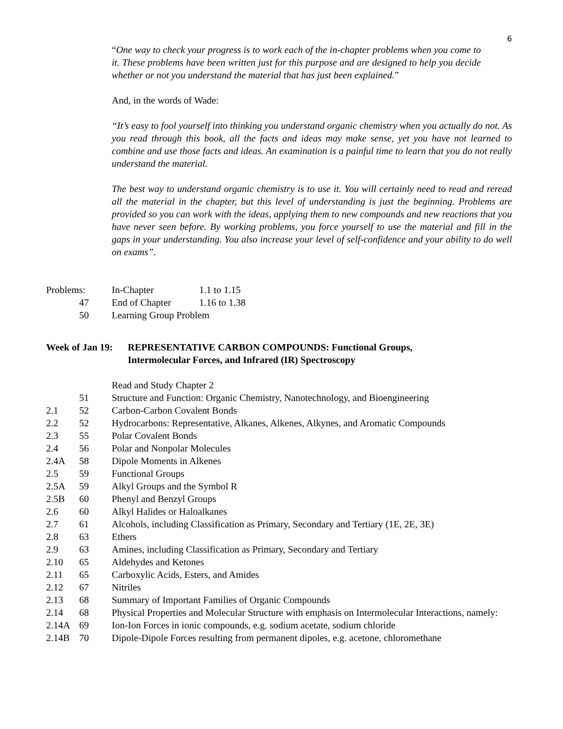6
“One way to check your progress is to work each of the in-chapter problems when you come to it. These problems have been written just for this purpose and are designed to help you decide whether or not you understand the material that has just been explained.”
And, in the words of Wade:
“It’s easy to fool yourself into thinking you understand organic chemistry when you actually do not. As you read through this book, all the facts and ideas may make sense, yet you have not learned to combine and use those facts and ideas. An examination is a painful time to learn that you do not really understand the material.
The best way to understand organic chemistry is to use it. You will certainly need to read and reread all the material in the chapter, but this level of understanding is just the beginning. Problems are provided so you can work with the ideas, applying them to new compounds and new reactions that you have never seen before. By working problems, you force yourself to use the material and fill in the gaps in your understanding. You also increase your level of self-confidence and your ability to do well on exams”.
| Problems: | In-Chapter | 1.1 to 1.15 |
| 47 | End of Chapter | 1.16 to 1.38 |
| 50 | Learning Group Problem | |
Week of Jan 19: REPRESENTATIVE CARBON COMPOUNDS: Functional Groups,
Intermolecular Forces, and Infrared (IR) Spectroscopy
| | | Read and Study Chapter 2 |
| | 51 | Structure and Function: Organic Chemistry, Nanotechnology, and Bioengineering |
| 2.1 | 52 | Carbon-Carbon Covalent Bonds |
| 2.2 | 52 | Hydrocarbons: Representative, Alkanes, Alkenes, Alkynes, and Aromatic Compounds |
| 2.3 | 55 | Polar Covalent Bonds |
| 2.4 | 56 | Polar and Nonpolar Molecules |
| 2.4A | 58 | Dipole Moments in Alkenes |
| 2.5 | 59 | Functional Groups |
| 2.5A | 59 | Alkyl Groups and the Symbol R |
| 2.5B | 60 | Phenyl and Benzyl Groups |
| 2.6 | 60 | Alkyl Halides or Haloalkanes |
| 2.7 | 61 | Alcohols, including Classification as Primary, Secondary and Tertiary (1E, 2E, 3E) |
| 2.8 | 63 | Ethers |
| 2.9 | 63 | Amines, including Classification as Primary, Secondary and Tertiary |
| 2.10 | 65 | Aldehydes and Ketones |
| 2.11 | 65 | Carboxylic Acids, Esters, and Amides |
| 2.12 | 67 | Nitriles |
| 2.13 | 68 | Summary of Important Families of Organic Compounds |
| 2.14 | 68 | Physical Properties and Molecular Structure with emphasis on Intermolecular Interactions, namely: |
| 2.14A | 69 | Ion-Ion Forces in ionic compounds, e.g. sodium acetate, sodium chloride |
| 2.14B | 70 | Dipole-Dipole Forces resulting from permanent dipoles, e.g. acetone, chloromethane |